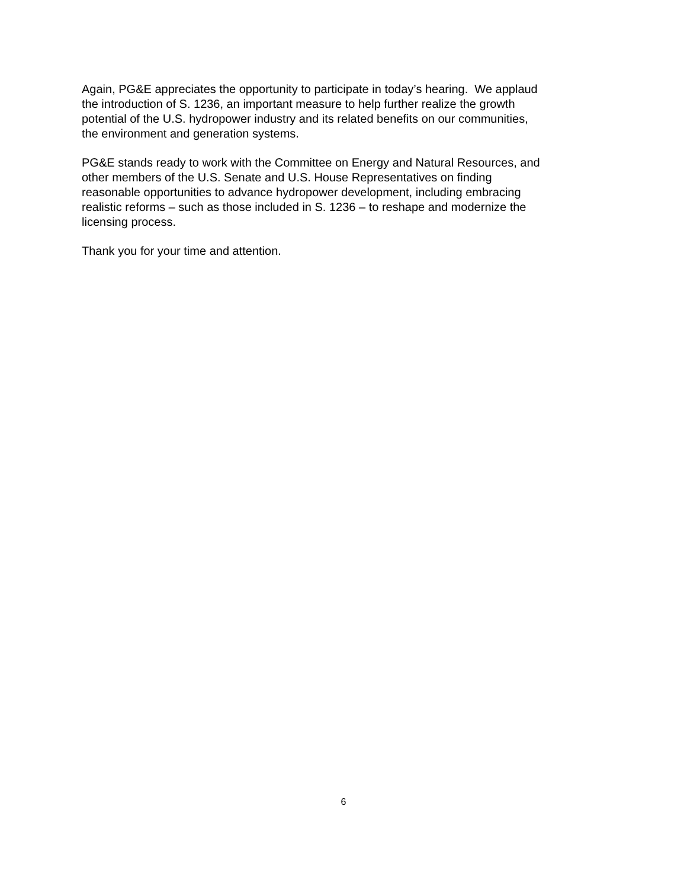Again, PG&E appreciates the opportunity to participate in today’s hearing. We applaud
the introduction of S. 1236, an important measure to help further realize the growth
potential of the U.S. hydropower industry and its related benefits on our communities,
the environment and generation systems.
PG&E stands ready to work with the Committee on Energy and Natural Resources, and
other members of the U.S. Senate and U.S. House Representatives on finding
reasonable opportunities to advance hydropower development, including embracing
realistic reforms – such as those included in S. 1236 – to reshape and modernize the
licensing process.
Thank you for your time and attention.
6